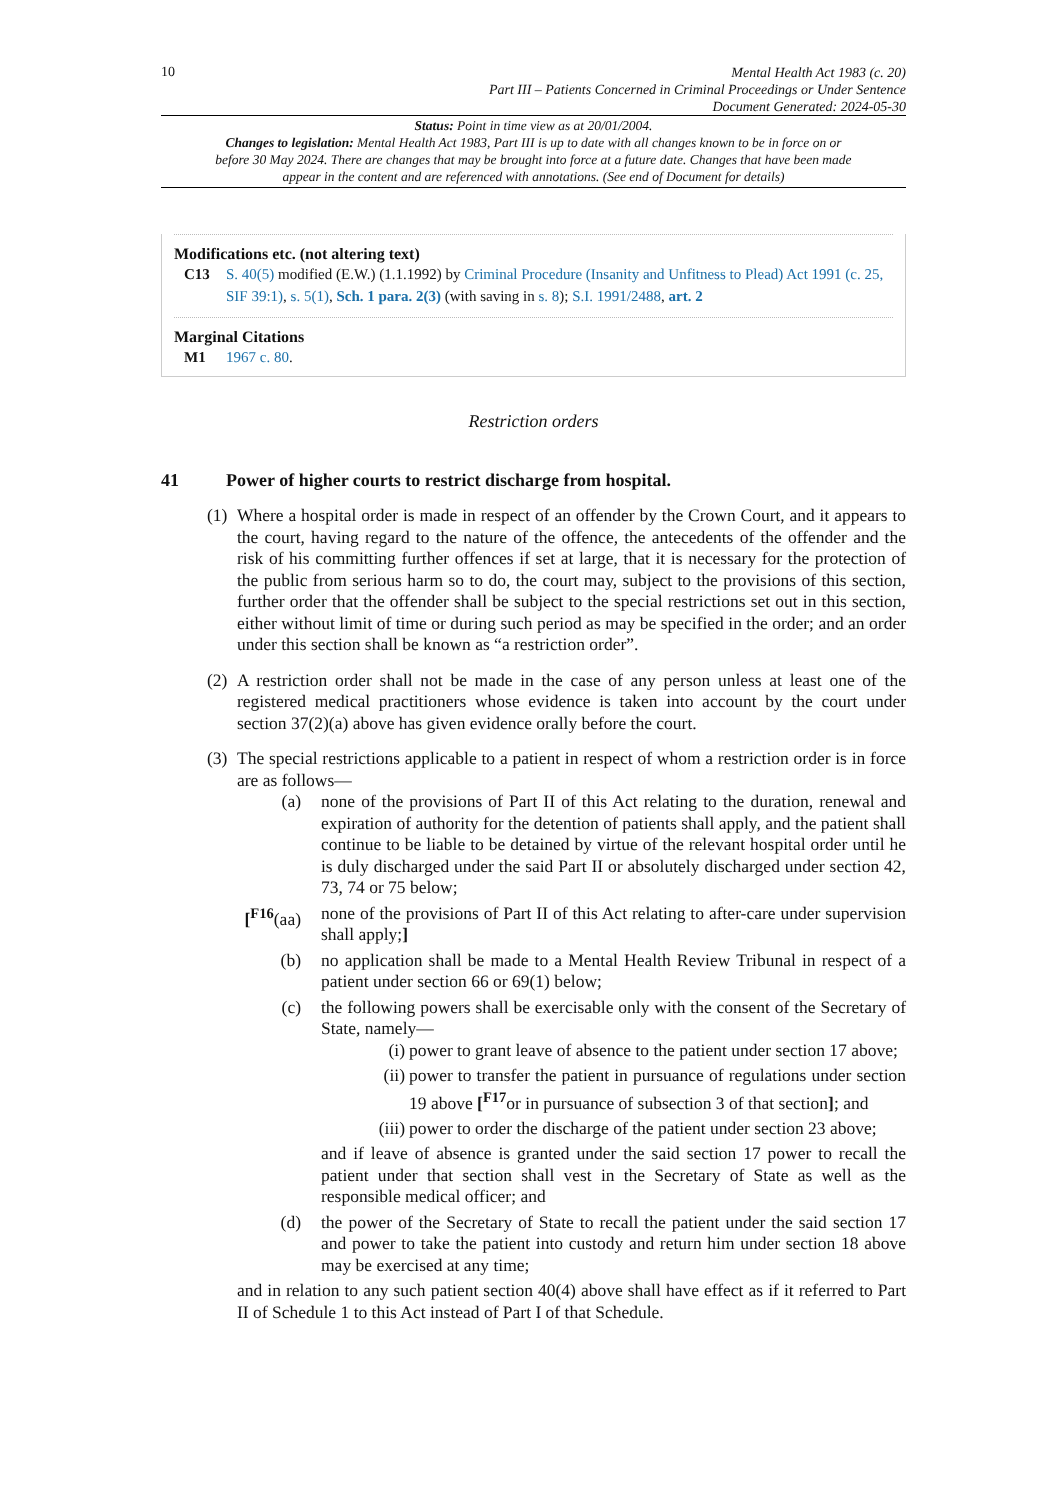10
Mental Health Act 1983 (c. 20)
Part III – Patients Concerned in Criminal Proceedings or Under Sentence
Document Generated: 2024-05-30
Status: Point in time view as at 20/01/2004.
Changes to legislation: Mental Health Act 1983, Part III is up to date with all changes known to be in force on or before 30 May 2024. There are changes that may be brought into force at a future date. Changes that have been made appear in the content and are referenced with annotations. (See end of Document for details)
Modifications etc. (not altering text)
C13 S. 40(5) modified (E.W.) (1.1.1992) by Criminal Procedure (Insanity and Unfitness to Plead) Act 1991 (c. 25, SIF 39:1), s. 5(1), Sch. 1 para. 2(3) (with saving in s. 8); S.I. 1991/2488, art. 2
Marginal Citations
M1 1967 c. 80.
Restriction orders
41 Power of higher courts to restrict discharge from hospital.
(1)
Where a hospital order is made in respect of an offender by the Crown Court, and it appears to the court, having regard to the nature of the offence, the antecedents of the offender and the risk of his committing further offences if set at large, that it is necessary for the protection of the public from serious harm so to do, the court may, subject to the provisions of this section, further order that the offender shall be subject to the special restrictions set out in this section, either without limit of time or during such period as may be specified in the order; and an order under this section shall be known as “a restriction order”.
(2)
A restriction order shall not be made in the case of any person unless at least one of the registered medical practitioners whose evidence is taken into account by the court under section 37(2)(a) above has given evidence orally before the court.
(3)
The special restrictions applicable to a patient in respect of whom a restriction order is in force are as follows—
(a) none of the provisions of Part II of this Act relating to the duration, renewal and expiration of authority for the detention of patients shall apply, and the patient shall continue to be liable to be detained by virtue of the relevant hospital order until he is duly discharged under the said Part II or absolutely discharged under section 42, 73, 74 or 75 below;
[<sup>F16</sup>(aa)
none of the provisions of Part II of this Act relating to after-care under supervision shall apply;]
(b) no application shall be made to a Mental Health Review Tribunal in respect of a patient under section 66 or 69(1) below;
(c) the following powers shall be exercisable only with the consent of the Secretary of State, namely—
(i) power to grant leave of absence to the patient under section 17 above;
(ii) power to transfer the patient in pursuance of regulations under section 19 above [<sup>F17</sup>or in pursuance of subsection 3 of that section]; and
(iii)
power to order the discharge of the patient under section 23 above;
and if leave of absence is granted under the said section 17 power to recall the patient under that section shall vest in the Secretary of State as well as the responsible medical officer; and
(d) the power of the Secretary of State to recall the patient under the said section 17 and power to take the patient into custody and return him under section 18 above may be exercised at any time;
and in relation to any such patient section 40(4) above shall have effect as if it referred to Part II of Schedule 1 to this Act instead of Part I of that Schedule.